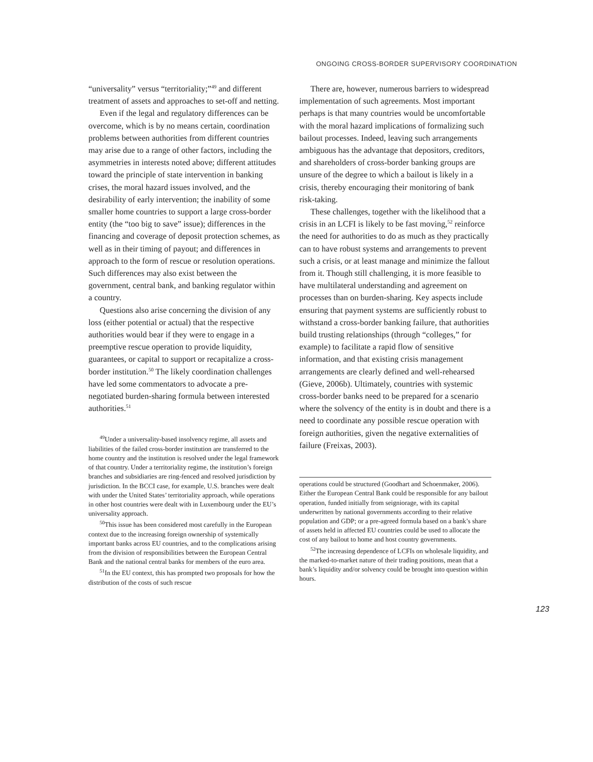ONGOING CROSS-BORDER SUPERVISORY COORDINATION
“universality” versus “territoriality;”<sup>49</sup> and different treatment of assets and approaches to set-off and netting.
Even if the legal and regulatory differences can be overcome, which is by no means certain, coordination problems between authorities from different countries may arise due to a range of other factors, including the asymmetries in interests noted above; different attitudes toward the principle of state intervention in banking crises, the moral hazard issues involved, and the desirability of early intervention; the inability of some smaller home countries to support a large cross-border entity (the “too big to save” issue); differences in the financing and coverage of deposit protection schemes, as well as in their timing of payout; and differences in approach to the form of rescue or resolution operations. Such differences may also exist between the government, central bank, and banking regulator within a country.
Questions also arise concerning the division of any loss (either potential or actual) that the respective authorities would bear if they were to engage in a preemptive rescue operation to provide liquidity, guarantees, or capital to support or recapitalize a cross-border institution.<sup>50</sup> The likely coordination challenges have led some commentators to advocate a pre-negotiated burden-sharing formula between interested authorities.<sup>51</sup>
<sup>49</sup> Under a universality-based insolvency regime, all assets and liabilities of the failed cross-border institution are transferred to the home country and the institution is resolved under the legal framework of that country. Under a territoriality regime, the institution’s foreign branches and subsidiaries are ring-fenced and resolved jurisdiction by jurisdiction. In the BCCI case, for example, U.S. branches were dealt with under the United States’ territoriality approach, while operations in other host countries were dealt with in Luxembourg under the EU’s universality approach.
<sup>50</sup> This issue has been considered most carefully in the European context due to the increasing foreign ownership of systemically important banks across EU countries, and to the complications arising from the division of responsibilities between the European Central Bank and the national central banks for members of the euro area.
<sup>51</sup>In the EU context, this has prompted two proposals for how the distribution of the costs of such rescue
There are, however, numerous barriers to widespread implementation of such agreements. Most important perhaps is that many countries would be uncomfortable with the moral hazard implications of formalizing such bailout processes. Indeed, leaving such arrangements ambiguous has the advantage that depositors, creditors, and shareholders of cross-border banking groups are unsure of the degree to which a bailout is likely in a crisis, thereby encouraging their monitoring of bank risk-taking.
These challenges, together with the likelihood that a crisis in an LCFI is likely to be fast moving,<sup>52</sup> reinforce the need for authorities to do as much as they practically can to have robust systems and arrangements to prevent such a crisis, or at least manage and minimize the fallout from it. Though still challenging, it is more feasible to have multilateral understanding and agreement on processes than on burden-sharing. Key aspects include ensuring that payment systems are sufficiently robust to withstand a cross-border banking failure, that authorities build trusting relationships (through “colleges,” for example) to facilitate a rapid flow of sensitive information, and that existing crisis management arrangements are clearly defined and well-rehearsed (Gieve, 2006b). Ultimately, countries with systemic cross-border banks need to be prepared for a scenario where the solvency of the entity is in doubt and there is a need to coordinate any possible rescue operation with foreign authorities, given the negative externalities of failure (Freixas, 2003).
operations could be structured (Goodhart and Schoenmaker, 2006). Either the European Central Bank could be responsible for any bailout operation, funded initially from seigniorage, with its capital underwritten by national governments according to their relative population and GDP; or a pre-agreed formula based on a bank’s share of assets held in affected EU countries could be used to allocate the cost of any bailout to home and host country governments.
<sup>52</sup> The increasing dependence of LCFIs on wholesale liquidity, and the marked-to-market nature of their trading positions, mean that a bank’s liquidity and/or solvency could be brought into question within hours.
123